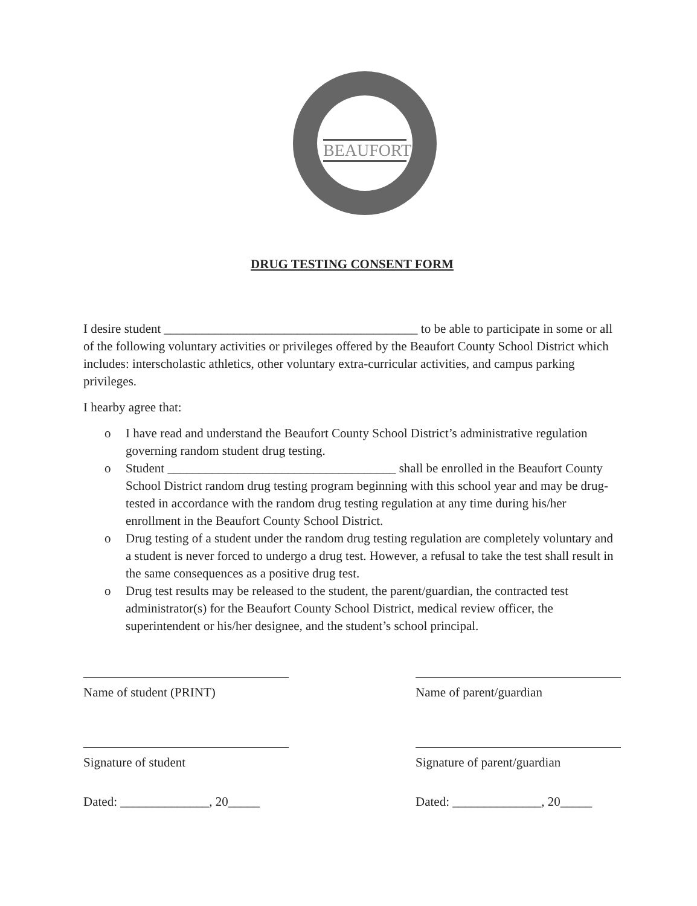BEAUFORT
DRUG TESTING CONSENT FORM
I desire student ________________________________________ to be able to participate in some or all of the following voluntary activities or privileges offered by the Beaufort County School District which includes: interscholastic athletics, other voluntary extra-curricular activities, and campus parking privileges.
I hearby agree that:
o I have read and understand the Beaufort County School District’s administrative regulation governing random student drug testing.
o Student ____________________________________ shall be enrolled in the Beaufort County School District random drug testing program beginning with this school year and may be drug-tested in accordance with the random drug testing regulation at any time during his/her enrollment in the Beaufort County School District.
o Drug testing of a student under the random drug testing regulation are completely voluntary and a student is never forced to undergo a drug test. However, a refusal to take the test shall result in the same consequences as a positive drug test.
o Drug test results may be released to the student, the parent/guardian, the contracted test administrator(s) for the Beaufort County School District, medical review officer, the superintendent or his/her designee, and the student’s school principal.
Name of student (PRINT)
Signature of student
Dated: ______________, 20_____
Name of parent/guardian
Signature of parent/guardian
Dated: ______________, 20_____